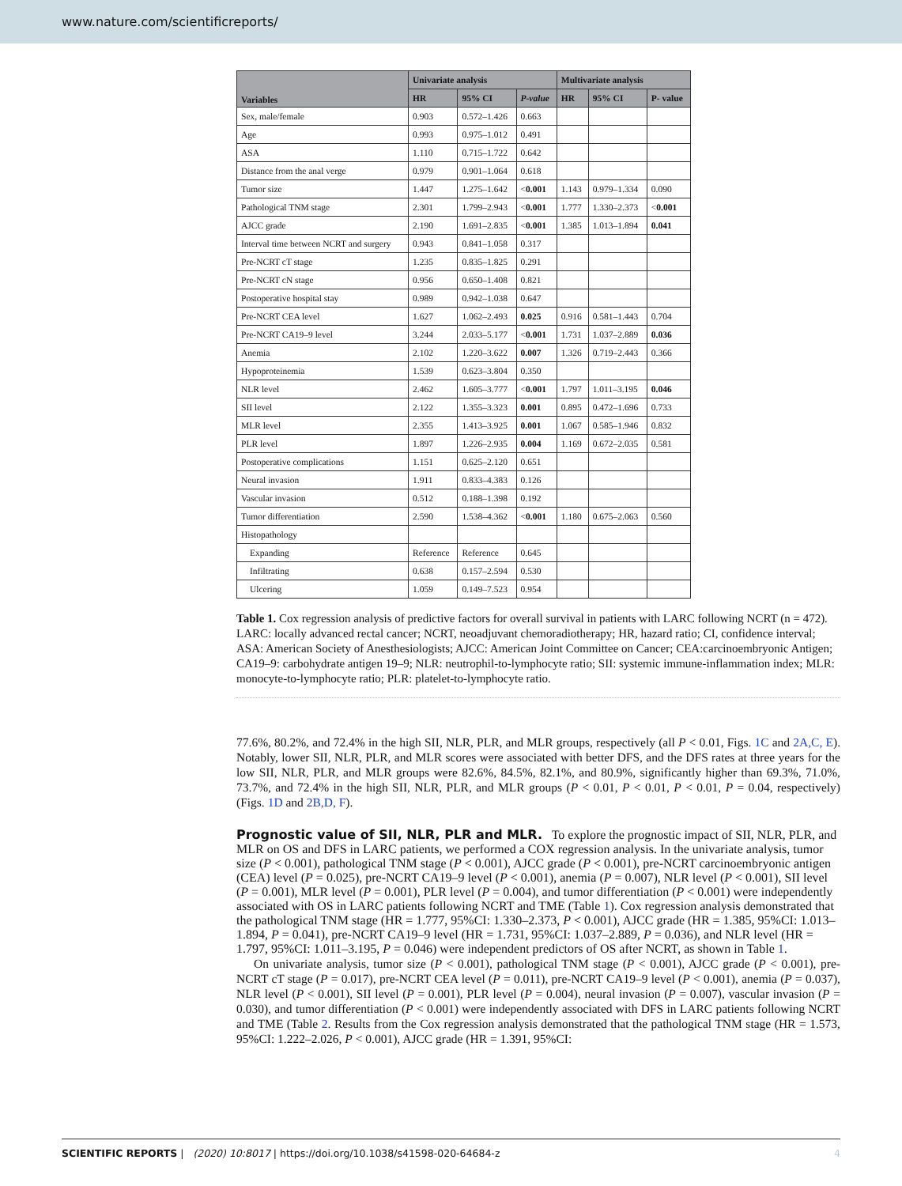www.nature.com/scientificreports/
| Variables | Univariate analysis | | | Multivariate analysis | | |
| --- | --- | --- | --- | --- | --- | --- |
| | HR | 95% CI | P-value | HR | 95% CI | P- value |
| Sex, male/female | 0.903 | 0.572–1.426 | 0.663 | | | |
| Age | 0.993 | 0.975–1.012 | 0.491 | | | |
| ASA | 1.110 | 0.715–1.722 | 0.642 | | | |
| Distance from the anal verge | 0.979 | 0.901–1.064 | 0.618 | | | |
| Tumor size | 1.447 | 1.275–1.642 | < 0.001 | 1.143 | 0.979–1.334 | 0.090 |
| Pathological TNM stage | 2.301 | 1.799–2.943 | < 0.001 | 1.777 | 1.330–2.373 | < 0.001 |
| AJCC grade | 2.190 | 1.691–2.835 | < 0.001 | 1.385 | 1.013–1.894 | 0.041 |
| Interval time between NCRT and surgery | 0.943 | 0.841–1.058 | 0.317 | | | |
| Pre-NCRT cT stage | 1.235 | 0.835–1.825 | 0.291 | | | |
| Pre-NCRT cN stage | 0.956 | 0.650–1.408 | 0.821 | | | |
| Postoperative hospital stay | 0.989 | 0.942–1.038 | 0.647 | | | |
| Pre-NCRT CEA level | 1.627 | 1.062–2.493 | 0.025 | 0.916 | 0.581–1.443 | 0.704 |
| Pre-NCRT CA19–9 level | 3.244 | 2.033–5.177 | < 0.001 | 1.731 | 1.037–2.889 | 0.036 |
| Anemia | 2.102 | 1.220–3.622 | 0.007 | 1.326 | 0.719–2.443 | 0.366 |
| Hypoproteinemia | 1.539 | 0.623–3.804 | 0.350 | | | |
| NLR level | 2.462 | 1.605–3.777 | < 0.001 | 1.797 | 1.011–3.195 | 0.046 |
| SII level | 2.122 | 1.355–3.323 | 0.001 | 0.895 | 0.472–1.696 | 0.733 |
| MLR level | 2.355 | 1.413–3.925 | 0.001 | 1.067 | 0.585–1.946 | 0.832 |
| PLR level | 1.897 | 1.226–2.935 | 0.004 | 1.169 | 0.672–2.035 | 0.581 |
| Postoperative complications | 1.151 | 0.625–2.120 | 0.651 | | | |
| Neural invasion | 1.911 | 0.833–4.383 | 0.126 | | | |
| Vascular invasion | 0.512 | 0.188–1.398 | 0.192 | | | |
| Tumor differentiation | 2.590 | 1.538–4.362 | < 0.001 | 1.180 | 0.675–2.063 | 0.560 |
| Histopathology | | | | | | |
| Expanding | Reference | Reference | 0.645 | | | |
| Infiltrating | 0.638 | 0.157–2.594 | 0.530 | | | |
| Ulcering | 1.059 | 0.149–7.523 | 0.954 | | | |
Table 1. Cox regression analysis of predictive factors for overall survival in patients with LARC following NCRT (n = 472). LARC: locally advanced rectal cancer; NCRT, neoadjuvant chemoradiotherapy; HR, hazard ratio; CI, confidence interval; ASA: American Society of Anesthesiologists; AJCC: American Joint Committee on Cancer; CEA:carcinoembryonic Antigen; CA19–9: carbohydrate antigen 19–9; NLR: neutrophil-to-lymphocyte ratio; SII: systemic immune-inflammation index; MLR: monocyte-to-lymphocyte ratio; PLR: platelet-to-lymphocyte ratio.
77.6%, 80.2%, and 72.4% in the high SII, NLR, PLR, and MLR groups, respectively (all P < 0.01, Figs. 1C and 2A,C, E). Notably, lower SII, NLR, PLR, and MLR scores were associated with better DFS, and the DFS rates at three years for the low SII, NLR, PLR, and MLR groups were 82.6%, 84.5%, 82.1%, and 80.9%, significantly higher than 69.3%, 71.0%, 73.7%, and 72.4% in the high SII, NLR, PLR, and MLR groups (P < 0.01, P < 0.01, P < 0.01, P = 0.04, respectively) (Figs. 1D and 2B,D, F).
Prognostic value of SII, NLR, PLR and MLR.
To explore the prognostic impact of SII, NLR, PLR, and MLR on OS and DFS in LARC patients, we performed a COX regression analysis. In the univariate analysis, tumor size (P < 0.001), pathological TNM stage (P < 0.001), AJCC grade (P < 0.001), pre-NCRT carcinoembryonic antigen (CEA) level (P = 0.025), pre-NCRT CA19–9 level (P < 0.001), anemia (P = 0.007), NLR level (P < 0.001), SII level (P = 0.001), MLR level (P = 0.001), PLR level (P = 0.004), and tumor differentiation (P < 0.001) were independently associated with OS in LARC patients following NCRT and TME (Table 1). Cox regression analysis demonstrated that the pathological TNM stage (HR = 1.777, 95%CI: 1.330–2.373, P < 0.001), AJCC grade (HR = 1.385, 95%CI: 1.013–1.894, P = 0.041), pre-NCRT CA19–9 level (HR = 1.731, 95%CI: 1.037–2.889, P = 0.036), and NLR level (HR = 1.797, 95%CI: 1.011–3.195, P = 0.046) were independent predictors of OS after NCRT, as shown in Table 1.
On univariate analysis, tumor size (P < 0.001), pathological TNM stage (P < 0.001), AJCC grade (P < 0.001), pre-NCRT cT stage (P = 0.017), pre-NCRT CEA level (P = 0.011), pre-NCRT CA19–9 level (P < 0.001), anemia (P = 0.037), NLR level (P < 0.001), SII level (P = 0.001), PLR level (P = 0.004), neural invasion (P = 0.007), vascular invasion (P = 0.030), and tumor differentiation (P < 0.001) were independently associated with DFS in LARC patients following NCRT and TME (Table 2. Results from the Cox regression analysis demonstrated that the pathological TNM stage (HR = 1.573, 95%CI: 1.222–2.026, P < 0.001), AJCC grade (HR = 1.391, 95%CI:
SCIENTIFIC REPORTS | (2020) 10:8017 | https://doi.org/10.1038/s41598-020-64684-z 4